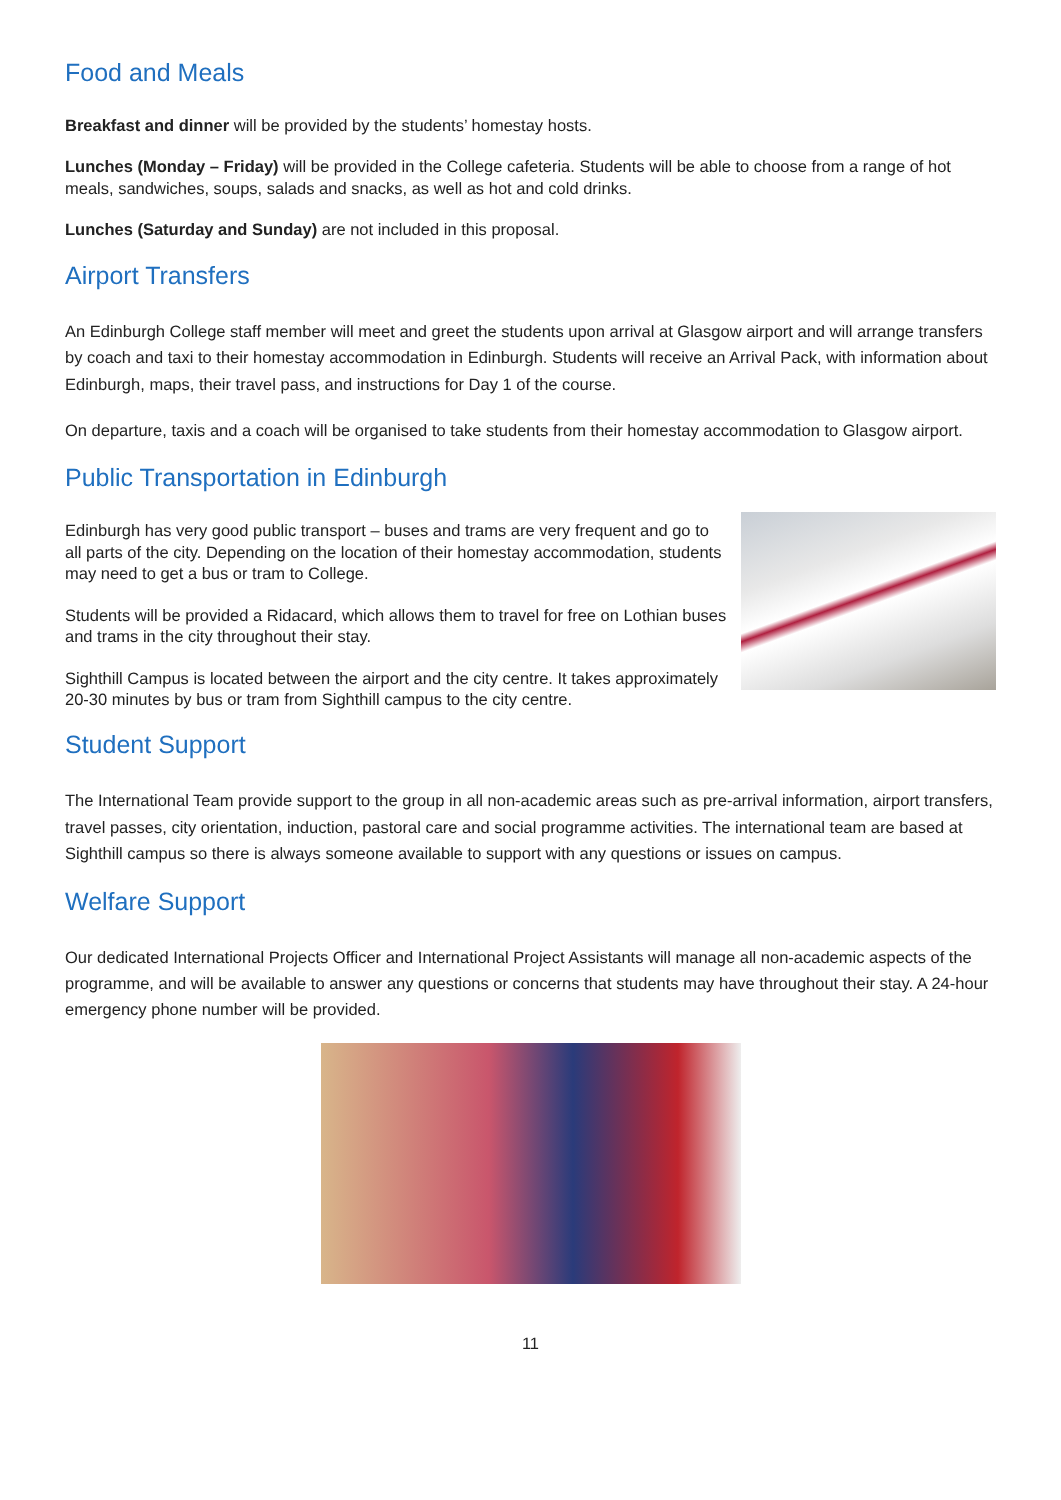Food and Meals
Breakfast and dinner will be provided by the students’ homestay hosts.
Lunches (Monday – Friday) will be provided in the College cafeteria. Students will be able to choose from a range of hot meals, sandwiches, soups, salads and snacks, as well as hot and cold drinks.
Lunches (Saturday and Sunday) are not included in this proposal.
Airport Transfers
An Edinburgh College staff member will meet and greet the students upon arrival at Glasgow airport and will arrange transfers by coach and taxi to their homestay accommodation in Edinburgh. Students will receive an Arrival Pack, with information about Edinburgh, maps, their travel pass, and instructions for Day 1 of the course.
On departure, taxis and a coach will be organised to take students from their homestay accommodation to Glasgow airport.
Public Transportation in Edinburgh
Edinburgh has very good public transport – buses and trams are very frequent and go to all parts of the city. Depending on the location of their homestay accommodation, students may need to get a bus or tram to College.
Students will be provided a Ridacard, which allows them to travel for free on Lothian buses and trams in the city throughout their stay.
Sighthill Campus is located between the airport and the city centre. It takes approximately 20-30 minutes by bus or tram from Sighthill campus to the city centre.
Student Support
The International Team provide support to the group in all non-academic areas such as pre-arrival information, airport transfers, travel passes, city orientation, induction, pastoral care and social programme activities. The international team are based at Sighthill campus so there is always someone available to support with any questions or issues on campus.
Welfare Support
Our dedicated International Projects Officer and International Project Assistants will manage all non-academic aspects of the programme, and will be available to answer any questions or concerns that students may have throughout their stay. A 24-hour emergency phone number will be provided.
11